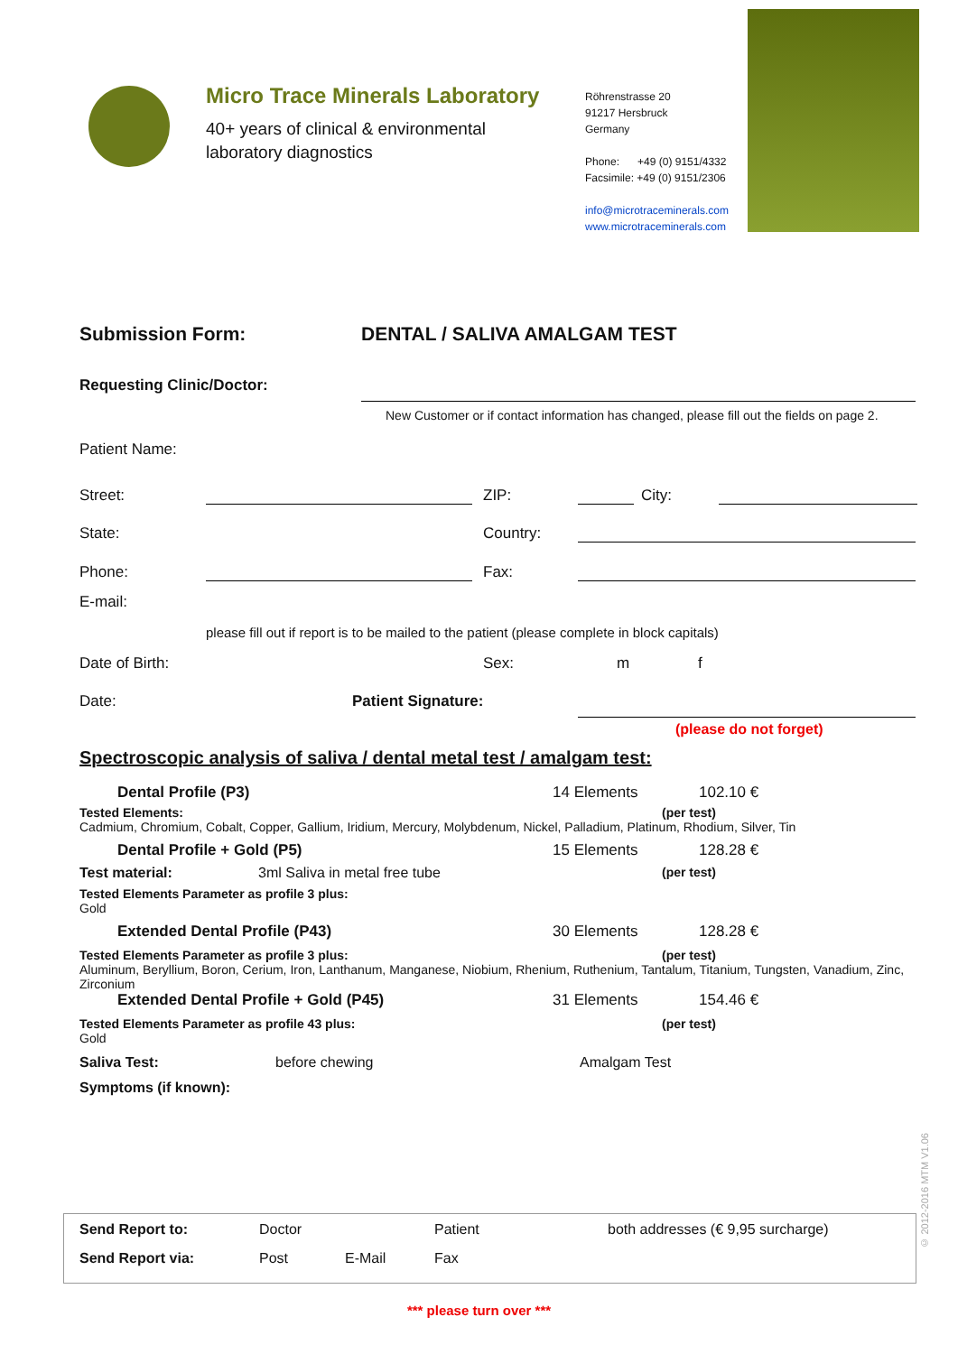Micro Trace Minerals Laboratory
40+ years of clinical & environmental laboratory diagnostics
Röhrenstrasse 20
91217 Hersbruck
Germany
Phone: +49 (0) 9151/4332
Facsimile: +49 (0) 9151/2306
info@microtraceminerals.com
www.microtraceminerals.com
Submission Form: DENTAL / SALIVA AMALGAM TEST
Requesting Clinic/Doctor:
New Customer or if contact information has changed, please fill out the fields on page 2.
Patient Name:
Street: ZIP: City:
State: Country:
Phone: Fax:
E-mail:
please fill out if report is to be mailed to the patient (please complete in block capitals)
Date of Birth: Sex: m f
Date: Patient Signature:
(please do not forget)
Spectroscopic analysis of saliva / dental metal test / amalgam test:
Dental Profile (P3) 14 Elements 102.10 €
Tested Elements: (per test)
Cadmium, Chromium, Cobalt, Copper, Gallium, Iridium, Mercury, Molybdenum, Nickel, Palladium, Platinum, Rhodium, Silver, Tin
Dental Profile + Gold (P5) 15 Elements 128.28 €
Test material: 3ml Saliva in metal free tube (per test)
Tested Elements Parameter as profile 3 plus:
Gold
Extended Dental Profile (P43) 30 Elements 128.28 €
Tested Elements Parameter as profile 3 plus: (per test)
Aluminum, Beryllium, Boron, Cerium, Iron, Lanthanum, Manganese, Niobium, Rhenium, Ruthenium, Tantalum, Titanium, Tungsten, Vanadium, Zinc, Zirconium
Extended Dental Profile + Gold (P45) 31 Elements 154.46 €
Tested Elements Parameter as profile 43 plus: (per test)
Gold
Saliva Test: before chewing Amalgam Test
Symptoms (if known):
Send Report to: Doctor Patient both addresses (€ 9,95 surcharge)
Send Report via: Post E-Mail Fax
© 2012-2016 MTM V1.06
*** please turn over ***